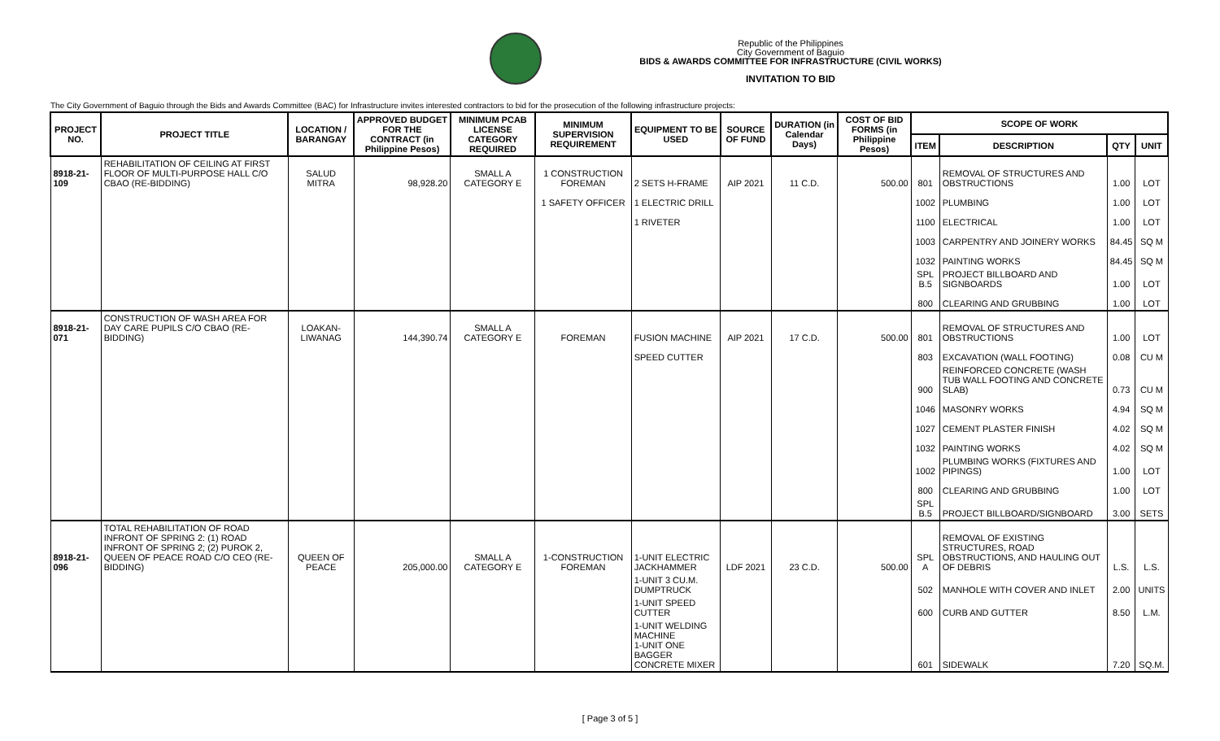Republic of the Philippines
City Government of Baguio
BIDS & AWARDS COMMITTEE FOR INFRASTRUCTURE (CIVIL WORKS)
INVITATION TO BID
The City Government of Baguio through the Bids and Awards Committee (BAC) for Infrastructure invites interested contractors to bid for the prosecution of the following infrastructure projects:
| PROJECT NO. | PROJECT TITLE | LOCATION / BARANGAY | APPROVED BUDGET FOR THE CONTRACT (in Philippine Pesos) | MINIMUM PCAB LICENSE CATEGORY REQUIRED | MINIMUM SUPERVISION REQUIREMENT | EQUIPMENT TO BE USED | SOURCE OF FUND | DURATION (in Calendar Days) | COST OF BID FORMS (in Philippine Pesos) | SCOPE OF WORK | | | |
| --- | --- | --- | --- | --- | --- | --- | --- | --- | --- | --- | --- | --- | --- |
| | | | | | | | | | | ITEM | DESCRIPTION | QTY | UNIT |
| 8918-21-109 | REHABILITATION OF CEILING AT FIRST FLOOR OF MULTI-PURPOSE HALL C/O CBAO (RE-BIDDING) | SALUD MITRA | 98,928.20 | SMALL A CATEGORY E | 1 CONSTRUCTION FOREMAN | 2 SETS H-FRAME | AIP 2021 | 11 C.D. | 500.00 | 801 | REMOVAL OF STRUCTURES AND OBSTRUCTIONS | 1.00 | LOT |
| | | | | | 1 SAFETY OFFICER | 1 ELECTRIC DRILL | | | | 1002 | PLUMBING | 1.00 | LOT |
| | | | | | | 1 RIVETER | | | | 1100 | ELECTRICAL | 1.00 | LOT |
| | | | | | | | | | | 1003 | CARPENTRY AND JOINERY WORKS | 84.45 | SQ M |
| | | | | | | | | | | 1032 | PAINTING WORKS | 84.45 | SQ M |
| | | | | | | | | | | SPL B.5 | PROJECT BILLBOARD AND SIGNBOARDS | 1.00 | LOT |
| | | | | | | | | | | 800 | CLEARING AND GRUBBING | 1.00 | LOT |
| 8918-21-071 | CONSTRUCTION OF WASH AREA FOR DAY CARE PUPILS C/O CBAO (RE-BIDDING) | LOAKAN-LIWANAG | 144,390.74 | SMALL A CATEGORY E | FOREMAN | FUSION MACHINE | AIP 2021 | 17 C.D. | 500.00 | 801 | REMOVAL OF STRUCTURES AND OBSTRUCTIONS | 1.00 | LOT |
| | | | | | | SPEED CUTTER | | | | 803 | EXCAVATION (WALL FOOTING) | 0.08 | CU M |
| | | | | | | | | | | 900 | REINFORCED CONCRETE (WASH TUB WALL FOOTING AND CONCRETE SLAB) | 0.73 | CU M |
| | | | | | | | | | | 1046 | MASONRY WORKS | 4.94 | SQ M |
| | | | | | | | | | | 1027 | CEMENT PLASTER FINISH | 4.02 | SQ M |
| | | | | | | | | | | 1032 | PAINTING WORKS | 4.02 | SQ M |
| | | | | | | | | | | 1002 | PLUMBING WORKS (FIXTURES AND PIPINGS) | 1.00 | LOT |
| | | | | | | | | | | 800 | CLEARING AND GRUBBING | 1.00 | LOT |
| | | | | | | | | | | SPL B.5 | PROJECT BILLBOARD/SIGNBOARD | 3.00 | SETS |
| 8918-21-096 | TOTAL REHABILITATION OF ROAD INFRONT OF SPRING 2: (1) ROAD INFRONT OF SPRING 2; (2) PUROK 2, QUEEN OF PEACE ROAD C/O CEO (RE-BIDDING) | QUEEN OF PEACE | 205,000.00 | SMALL A CATEGORY E | 1-CONSTRUCTION FOREMAN | 1-UNIT ELECTRIC JACKHAMMER | LDF 2021 | 23 C.D. | 500.00 | SPL A | REMOVAL OF EXISTING STRUCTURES, ROAD OBSTRUCTIONS, AND HAULING OUT OF DEBRIS | L.S. | L.S. |
| | | | | | | 1-UNIT 3 CU.M. DUMPTRUCK | | | | 502 | MANHOLE WITH COVER AND INLET | 2.00 | UNITS |
| | | | | | | 1-UNIT SPEED CUTTER | | | | 600 | CURB AND GUTTER | 8.50 | L.M. |
| | | | | | | 1-UNIT WELDING MACHINE 1-UNIT ONE BAGGER CONCRETE MIXER | | | | 601 | SIDEWALK | 7.20 | SQ.M. |
[ Page 3 of 5 ]